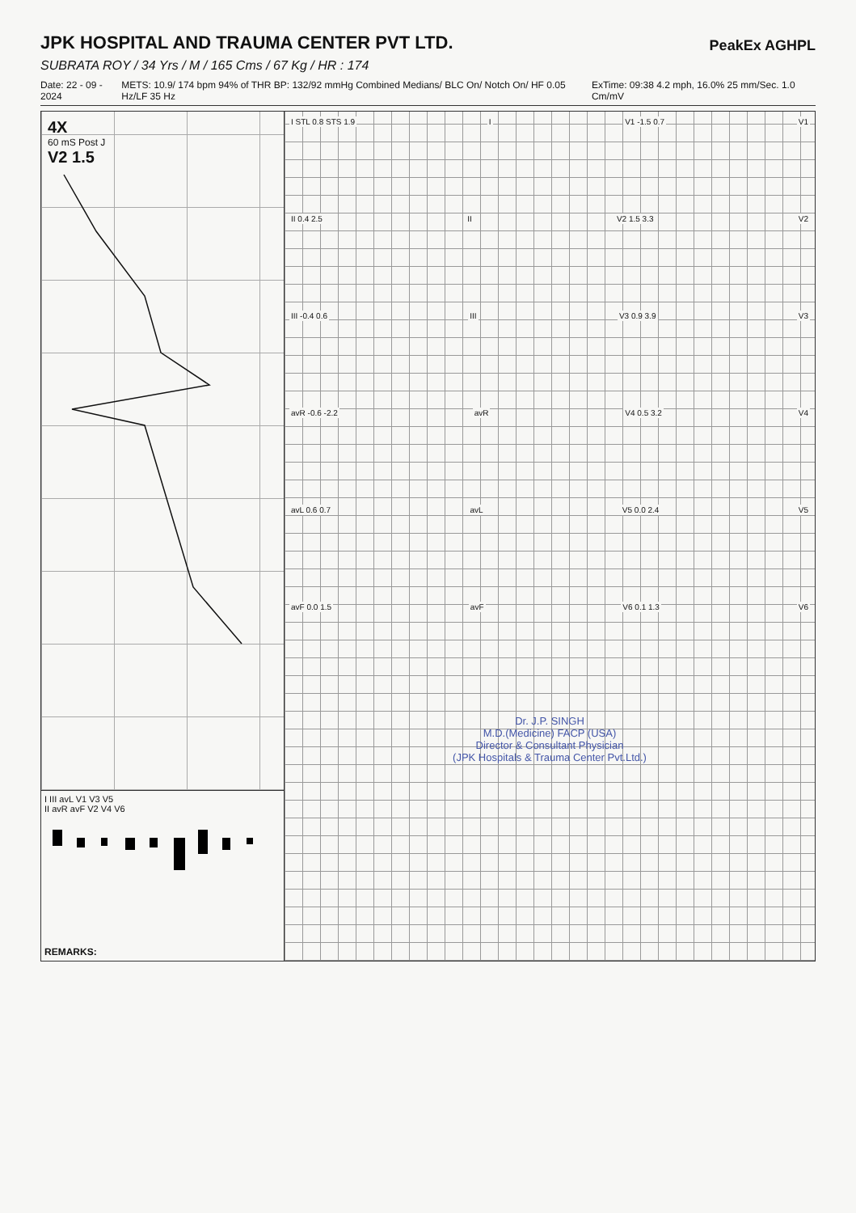JPK HOSPITAL AND TRAUMA CENTER PVT LTD.
PeakEx AGHPL
SUBRATA ROY / 34 Yrs / M / 165 Cms / 67 Kg / HR : 174
Date: 22 - 09 - 2024 METS: 10.9/ 174 bpm 94% of THR BP: 132/92 mmHg Combined Medians/ BLC On/ Notch On/ HF 0.05 Hz/LF 35 Hz ExTime: 09:38 4.2 mph, 16.0% 25 mm/Sec. 1.0 Cm/mV
4X
60 mS Post J
V2 1.5
I III avL V1 V3 V5
II avR avF V2 V4 V6
REMARKS:
I STL 0.8 STS 1.9 I V1 -1.5 0.7 V1
II 0.4 2.5 II V2 1.5 3.3 V2
III -0.4 0.6 III V3 0.9 3.9 V3
avR -0.6 -2.2 avR V4 0.5 3.2 V4
avL 0.6 0.7 avL V5 0.0 2.4 V5
avF 0.0 1.5 avF V6 0.1 1.3 V6
Dr. J.P. SINGH
M.D.(Medicine) FACP (USA)
Director & Consultant Physician
(JPK Hospitals & Trauma Center Pvt.Ltd.)